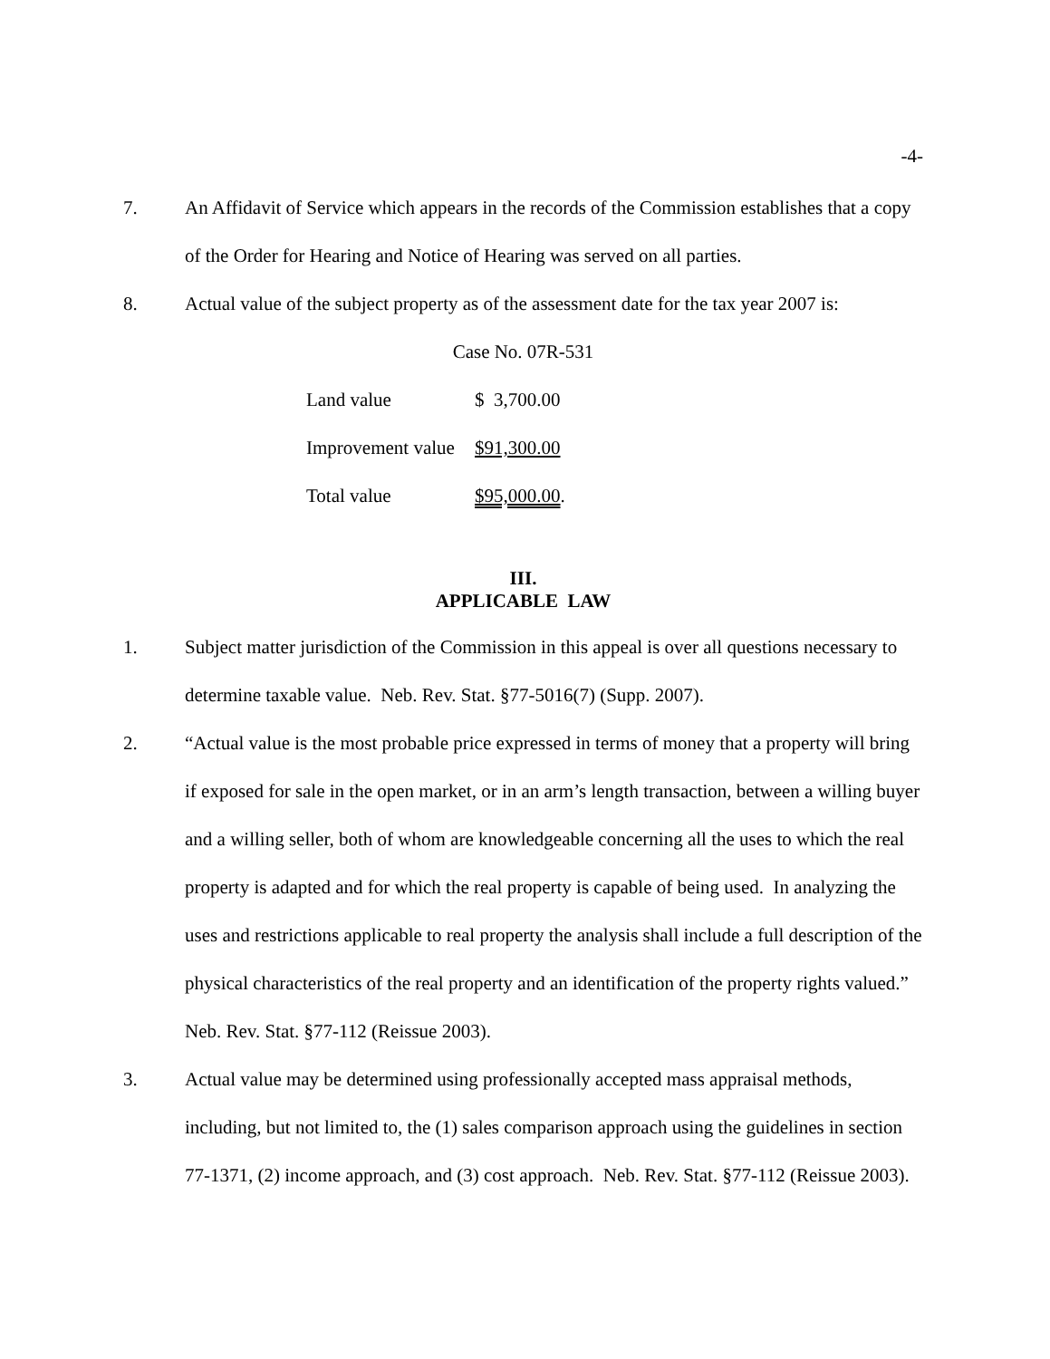-4-
7. An Affidavit of Service which appears in the records of the Commission establishes that a copy of the Order for Hearing and Notice of Hearing was served on all parties.
8. Actual value of the subject property as of the assessment date for the tax year 2007 is:
Case No. 07R-531
| Land value | $ 3,700.00 |
| Improvement value | $91,300.00 |
| Total value | $95,000.00 . |
III.
APPLICABLE LAW
1. Subject matter jurisdiction of the Commission in this appeal is over all questions necessary to determine taxable value. Neb. Rev. Stat. §77-5016(7) (Supp. 2007).
2. “Actual value is the most probable price expressed in terms of money that a property will bring if exposed for sale in the open market, or in an arm’s length transaction, between a willing buyer and a willing seller, both of whom are knowledgeable concerning all the uses to which the real property is adapted and for which the real property is capable of being used. In analyzing the uses and restrictions applicable to real property the analysis shall include a full description of the physical characteristics of the real property and an identification of the property rights valued.” Neb. Rev. Stat. §77-112 (Reissue 2003).
3. Actual value may be determined using professionally accepted mass appraisal methods, including, but not limited to, the (1) sales comparison approach using the guidelines in section 77-1371, (2) income approach, and (3) cost approach. Neb. Rev. Stat. §77-112 (Reissue 2003).